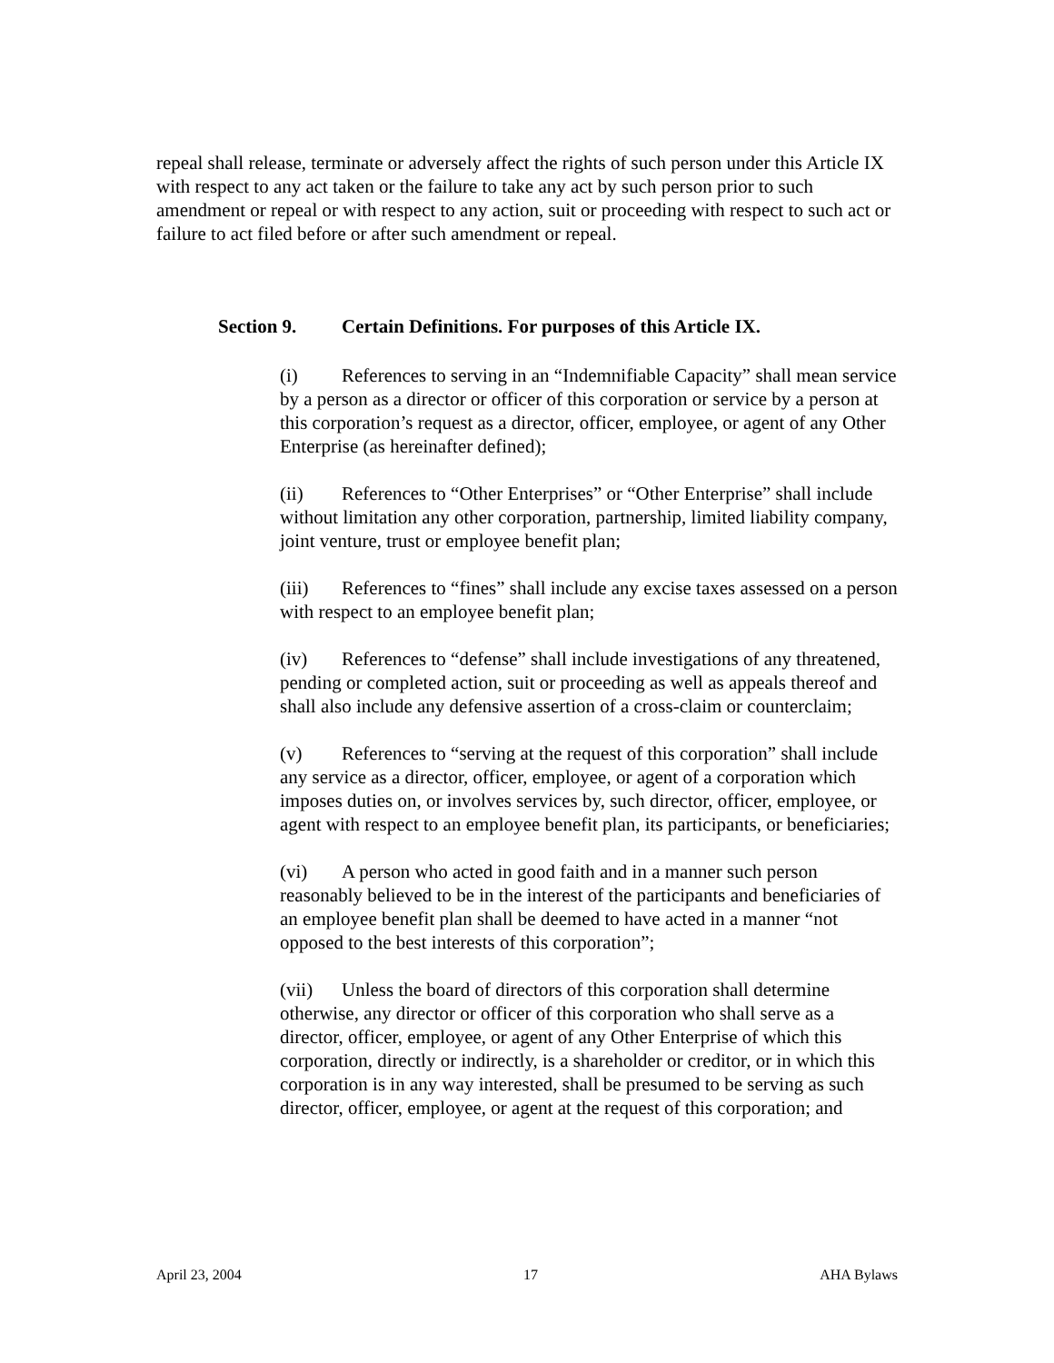repeal shall release, terminate or adversely affect the rights of such person under this Article IX with respect to any act taken or the failure to take any act by such person prior to such amendment or repeal or with respect to any action, suit or proceeding with respect to such act or failure to act filed before or after such amendment or repeal.
Section 9. Certain Definitions. For purposes of this Article IX.
(i) References to serving in an “Indemnifiable Capacity” shall mean service by a person as a director or officer of this corporation or service by a person at this corporation’s request as a director, officer, employee, or agent of any Other Enterprise (as hereinafter defined);
(ii) References to “Other Enterprises” or “Other Enterprise” shall include without limitation any other corporation, partnership, limited liability company, joint venture, trust or employee benefit plan;
(iii) References to “fines” shall include any excise taxes assessed on a person with respect to an employee benefit plan;
(iv) References to “defense” shall include investigations of any threatened, pending or completed action, suit or proceeding as well as appeals thereof and shall also include any defensive assertion of a cross-claim or counterclaim;
(v) References to “serving at the request of this corporation” shall include any service as a director, officer, employee, or agent of a corporation which imposes duties on, or involves services by, such director, officer, employee, or agent with respect to an employee benefit plan, its participants, or beneficiaries;
(vi) A person who acted in good faith and in a manner such person reasonably believed to be in the interest of the participants and beneficiaries of an employee benefit plan shall be deemed to have acted in a manner “not opposed to the best interests of this corporation”;
(vii) Unless the board of directors of this corporation shall determine otherwise, any director or officer of this corporation who shall serve as a director, officer, employee, or agent of any Other Enterprise of which this corporation, directly or indirectly, is a shareholder or creditor, or in which this corporation is in any way interested, shall be presumed to be serving as such director, officer, employee, or agent at the request of this corporation; and
April 23, 2004 17 AHA Bylaws